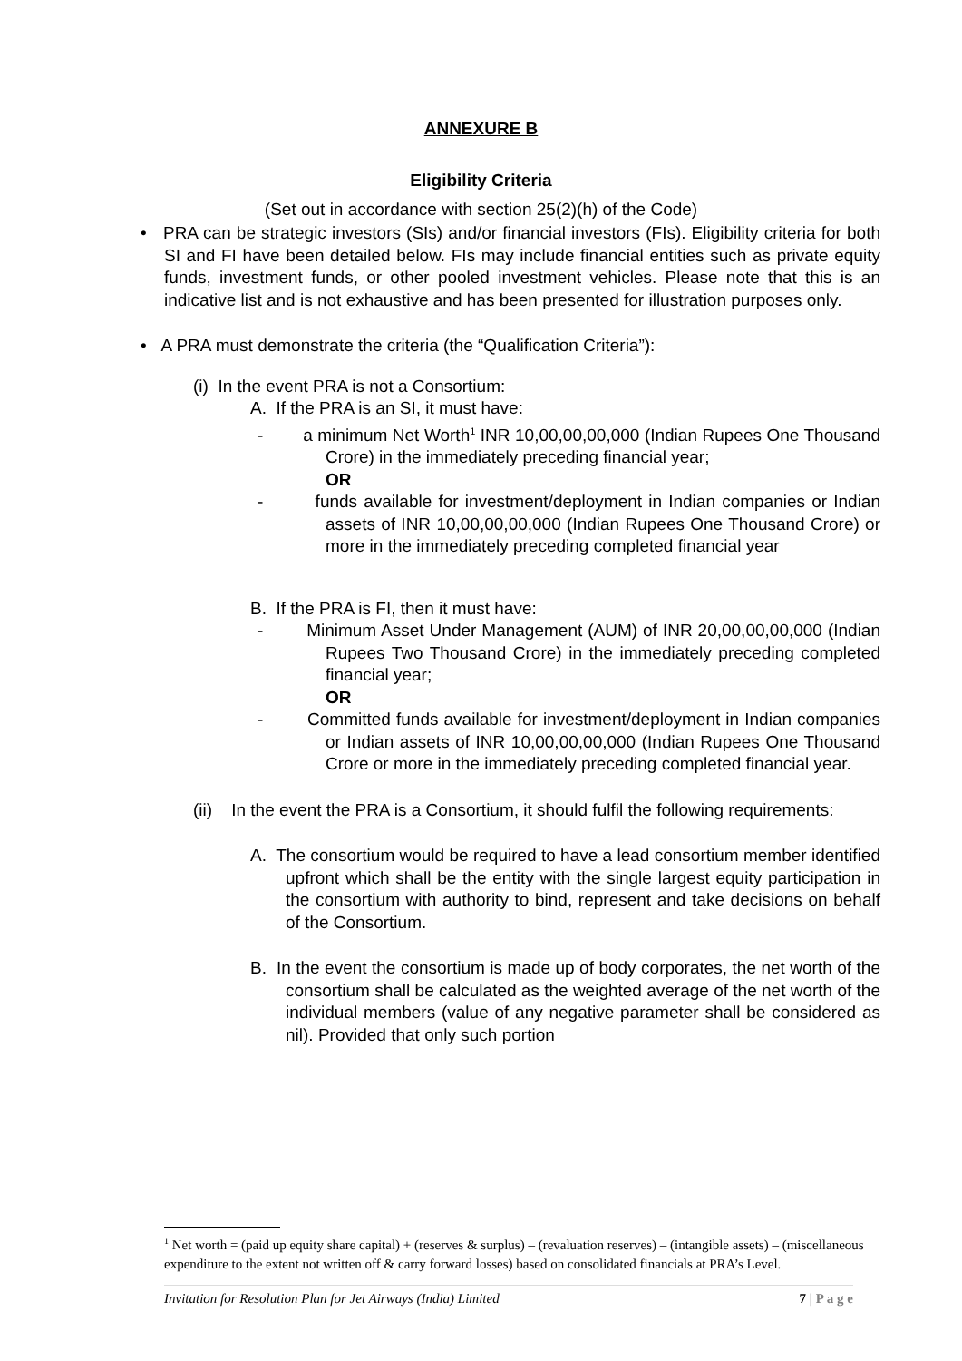ANNEXURE B
Eligibility Criteria
(Set out in accordance with section 25(2)(h) of the Code)
• PRA can be strategic investors (SIs) and/or financial investors (FIs). Eligibility criteria for both SI and FI have been detailed below. FIs may include financial entities such as private equity funds, investment funds, or other pooled investment vehicles. Please note that this is an indicative list and is not exhaustive and has been presented for illustration purposes only.
• A PRA must demonstrate the criteria (the “Qualification Criteria”):
(i) In the event PRA is not a Consortium:
A. If the PRA is an SI, it must have:
- a minimum Net Worth<sup>1</sup> INR 10,00,00,00,000 (Indian Rupees One Thousand Crore) in the immediately preceding financial year;
OR
- funds available for investment/deployment in Indian companies or Indian assets of INR 10,00,00,00,000 (Indian Rupees One Thousand Crore) or more in the immediately preceding completed financial year
B. If the PRA is FI, then it must have:
- Minimum Asset Under Management (AUM) of INR 20,00,00,00,000 (Indian Rupees Two Thousand Crore) in the immediately preceding completed financial year;
OR
- Committed funds available for investment/deployment in Indian companies or Indian assets of INR 10,00,00,00,000 (Indian Rupees One Thousand Crore or more in the immediately preceding completed financial year.
(ii) In the event the PRA is a Consortium, it should fulfil the following requirements:
A. The consortium would be required to have a lead consortium member identified upfront which shall be the entity with the single largest equity participation in the consortium with authority to bind, represent and take decisions on behalf of the Consortium.
B. In the event the consortium is made up of body corporates, the net worth of the consortium shall be calculated as the weighted average of the net worth of the individual members (value of any negative parameter shall be considered as nil). Provided that only such portion
<sup>1</sup> Net worth = (paid up equity share capital) + (reserves & surplus) – (revaluation reserves) – (intangible assets) – (miscellaneous expenditure to the extent not written off & carry forward losses) based on consolidated financials at PRA’s Level.
Invitation for Resolution Plan for Jet Airways (India) Limited 7 | P a g e